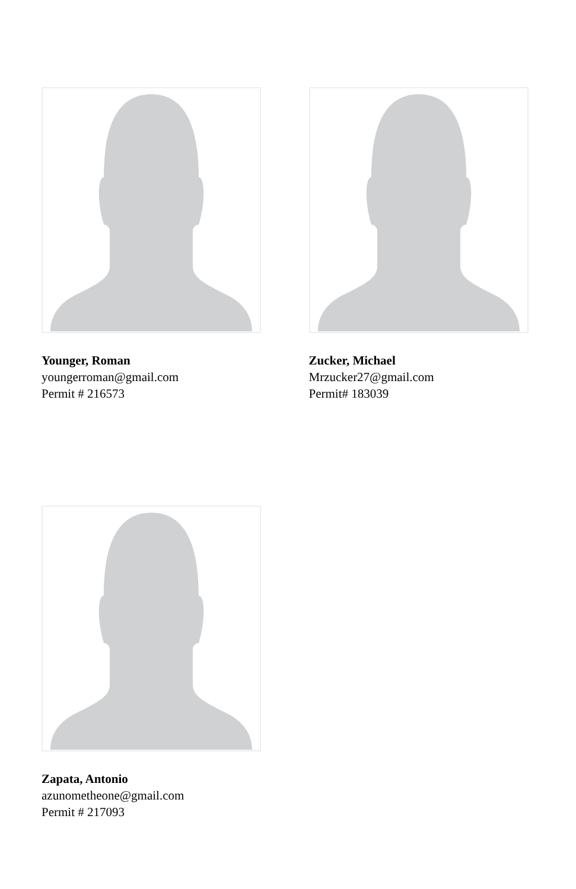Younger, Roman
youngerroman@gmail.com
Permit # 216573
Zucker, Michael
Mrzucker27@gmail.com
Permit# 183039
Zapata, Antonio
azunometheone@gmail.com
Permit # 217093